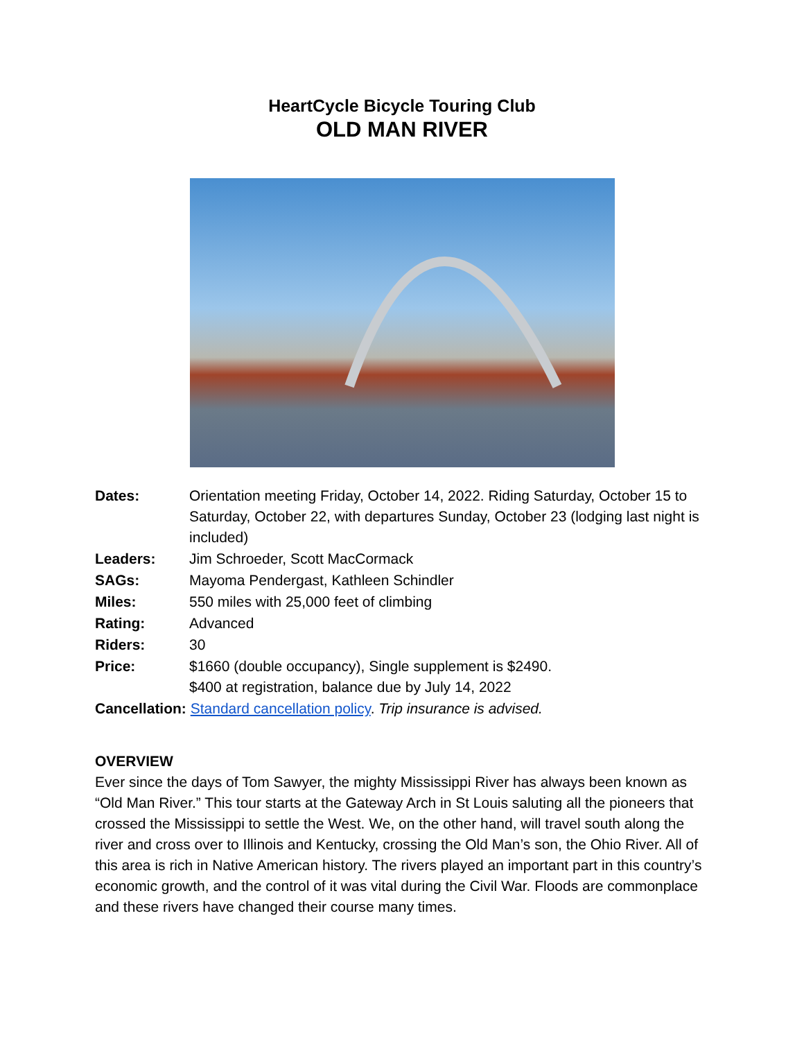HeartCycle Bicycle Touring Club
OLD MAN RIVER
Dates: Orientation meeting Friday, October 14, 2022. Riding Saturday, October 15 to Saturday, October 22, with departures Sunday, October 23 (lodging last night is included)
Leaders: Jim Schroeder, Scott MacCormack
SAGs: Mayoma Pendergast, Kathleen Schindler
Miles: 550 miles with 25,000 feet of climbing
Rating: Advanced
Riders: 30
Price: $1660 (double occupancy), Single supplement is $2490.
$400 at registration, balance due by July 14, 2022
Cancellation: Standard cancellation policy. Trip insurance is advised.
OVERVIEW
Ever since the days of Tom Sawyer, the mighty Mississippi River has always been known as “Old Man River.” This tour starts at the Gateway Arch in St Louis saluting all the pioneers that crossed the Mississippi to settle the West. We, on the other hand, will travel south along the river and cross over to Illinois and Kentucky, crossing the Old Man’s son, the Ohio River. All of this area is rich in Native American history. The rivers played an important part in this country’s economic growth, and the control of it was vital during the Civil War. Floods are commonplace and these rivers have changed their course many times.